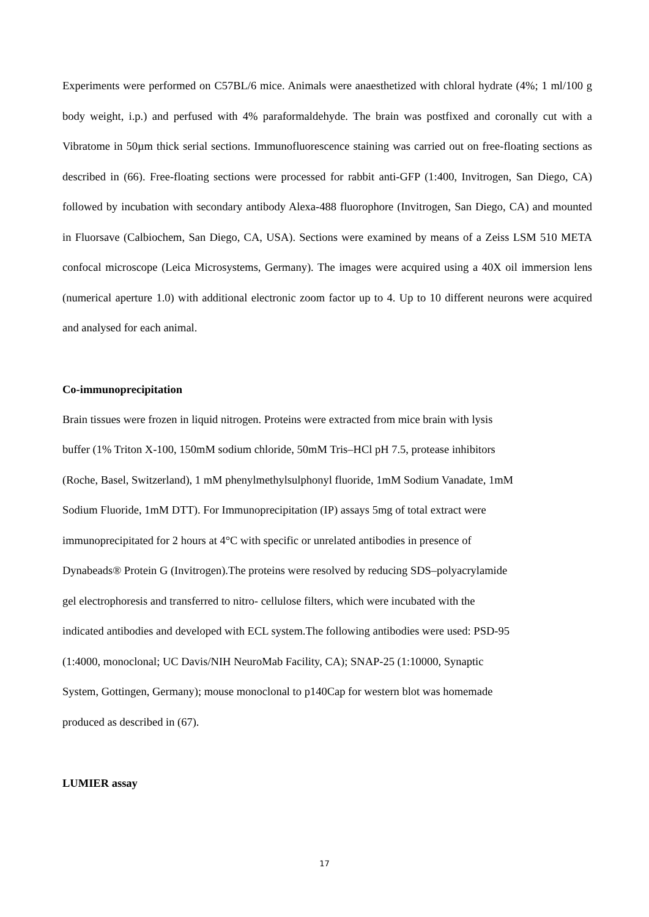Experiments were performed on C57BL/6 mice. Animals were anaesthetized with chloral hydrate (4%; 1 ml/100 g body weight, i.p.) and perfused with 4% paraformaldehyde. The brain was postfixed and coronally cut with a Vibratome in 50µm thick serial sections. Immunofluorescence staining was carried out on free-floating sections as described in (66). Free-floating sections were processed for rabbit anti-GFP (1:400, Invitrogen, San Diego, CA) followed by incubation with secondary antibody Alexa-488 fluorophore (Invitrogen, San Diego, CA) and mounted in Fluorsave (Calbiochem, San Diego, CA, USA). Sections were examined by means of a Zeiss LSM 510 META confocal microscope (Leica Microsystems, Germany). The images were acquired using a 40X oil immersion lens (numerical aperture 1.0) with additional electronic zoom factor up to 4. Up to 10 different neurons were acquired and analysed for each animal.
Co-immunoprecipitation
Brain tissues were frozen in liquid nitrogen. Proteins were extracted from mice brain with lysis
buffer (1% Triton X-100, 150mM sodium chloride, 50mM Tris–HCl pH 7.5, protease inhibitors
(Roche, Basel, Switzerland), 1 mM phenylmethylsulphonyl fluoride, 1mM Sodium Vanadate, 1mM
Sodium Fluoride, 1mM DTT). For Immunoprecipitation (IP) assays 5mg of total extract were
immunoprecipitated for 2 hours at 4°C with specific or unrelated antibodies in presence of
Dynabeads® Protein G (Invitrogen).The proteins were resolved by reducing SDS–polyacrylamide
gel electrophoresis and transferred to nitro- cellulose filters, which were incubated with the
indicated antibodies and developed with ECL system.The following antibodies were used: PSD-95
(1:4000, monoclonal; UC Davis/NIH NeuroMab Facility, CA); SNAP-25 (1:10000, Synaptic
System, Gottingen, Germany); mouse monoclonal to p140Cap for western blot was homemade
produced as described in (67).
LUMIER assay
17